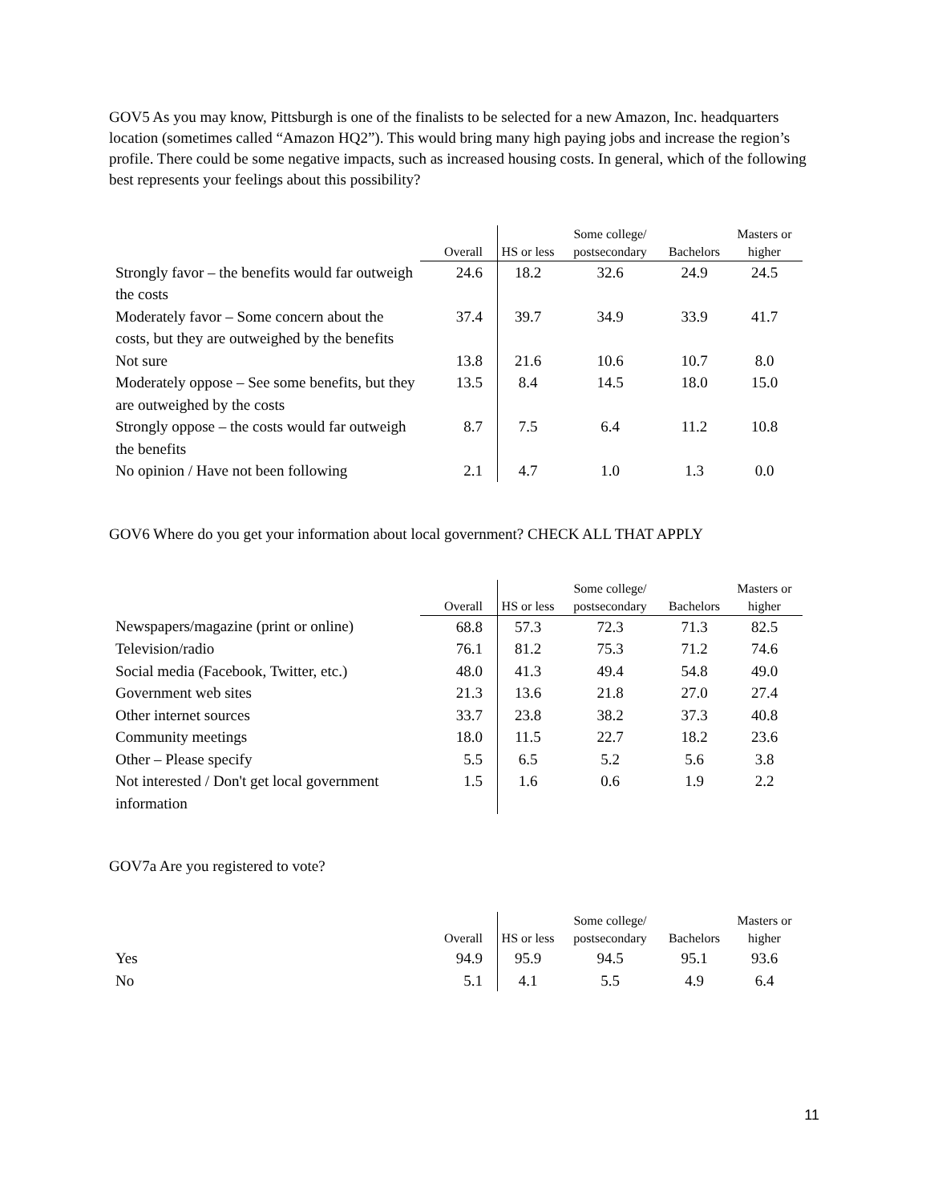GOV5 As you may know, Pittsburgh is one of the finalists to be selected for a new Amazon, Inc. headquarters location (sometimes called “Amazon HQ2”). This would bring many high paying jobs and increase the region’s profile. There could be some negative impacts, such as increased housing costs. In general, which of the following best represents your feelings about this possibility?
| | Overall | HS or less | Some college/ postsecondary | Bachelors | Masters or higher |
| --- | --- | --- | --- | --- | --- |
| Strongly favor – the benefits would far outweigh the costs | 24.6 | 18.2 | 32.6 | 24.9 | 24.5 |
| Moderately favor – Some concern about the costs, but they are outweighed by the benefits | 37.4 | 39.7 | 34.9 | 33.9 | 41.7 |
| Not sure | 13.8 | 21.6 | 10.6 | 10.7 | 8.0 |
| Moderately oppose – See some benefits, but they are outweighed by the costs | 13.5 | 8.4 | 14.5 | 18.0 | 15.0 |
| Strongly oppose – the costs would far outweigh the benefits | 8.7 | 7.5 | 6.4 | 11.2 | 10.8 |
| No opinion / Have not been following | 2.1 | 4.7 | 1.0 | 1.3 | 0.0 |
GOV6 Where do you get your information about local government? CHECK ALL THAT APPLY
| | Overall | HS or less | Some college/ postsecondary | Bachelors | Masters or higher |
| --- | --- | --- | --- | --- | --- |
| Newspapers/magazine (print or online) | 68.8 | 57.3 | 72.3 | 71.3 | 82.5 |
| Television/radio | 76.1 | 81.2 | 75.3 | 71.2 | 74.6 |
| Social media (Facebook, Twitter, etc.) | 48.0 | 41.3 | 49.4 | 54.8 | 49.0 |
| Government web sites | 21.3 | 13.6 | 21.8 | 27.0 | 27.4 |
| Other internet sources | 33.7 | 23.8 | 38.2 | 37.3 | 40.8 |
| Community meetings | 18.0 | 11.5 | 22.7 | 18.2 | 23.6 |
| Other – Please specify | 5.5 | 6.5 | 5.2 | 5.6 | 3.8 |
| Not interested / Don't get local government information | 1.5 | 1.6 | 0.6 | 1.9 | 2.2 |
GOV7a Are you registered to vote?
| | Overall | HS or less | Some college/ postsecondary | Bachelors | Masters or higher |
| --- | --- | --- | --- | --- | --- |
| Yes | 94.9 | 95.9 | 94.5 | 95.1 | 93.6 |
| No | 5.1 | 4.1 | 5.5 | 4.9 | 6.4 |
11